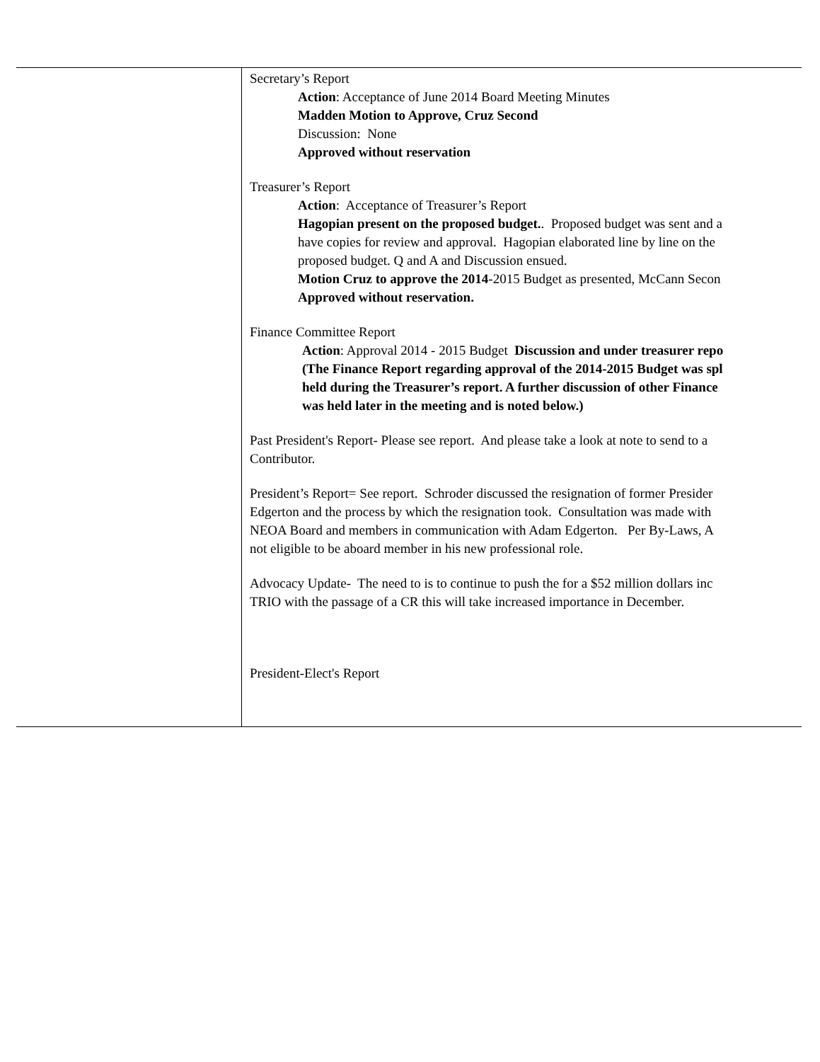| | Secretary’s Report Action : Acceptance of June 2014 Board Meeting Minutes Madden Motion to Approve, Cruz Second Discussion: None Approved without reservation Treasurer’s Report Action : Acceptance of Treasurer’s Report Hagopian present on the proposed budget. . Proposed budget was sent and a have copies for review and approval. Hagopian elaborated line by line on the proposed budget. Q and A and Discussion ensued. Motion Cruz to approve the 2014 -2015 Budget as presented, McCann Secon Approved without reservation. Finance Committee Report Action : Approval 2014 - 2015 Budget Discussion and under treasurer repo (The Finance Report regarding approval of the 2014-2015 Budget was spl held during the Treasurer’s report. A further discussion of other Finance was held later in the meeting and is noted below.) Past President's Report- Please see report. And please take a look at note to send to a Contributor. President’s Report= See report. Schroder discussed the resignation of former Presider Edgerton and the process by which the resignation took. Consultation was made with NEOA Board and members in communication with Adam Edgerton. Per By-Laws, A not eligible to be aboard member in his new professional role. Advocacy Update- The need to is to continue to push the for a $52 million dollars inc TRIO with the passage of a CR this will take increased importance in December. President-Elect's Report |